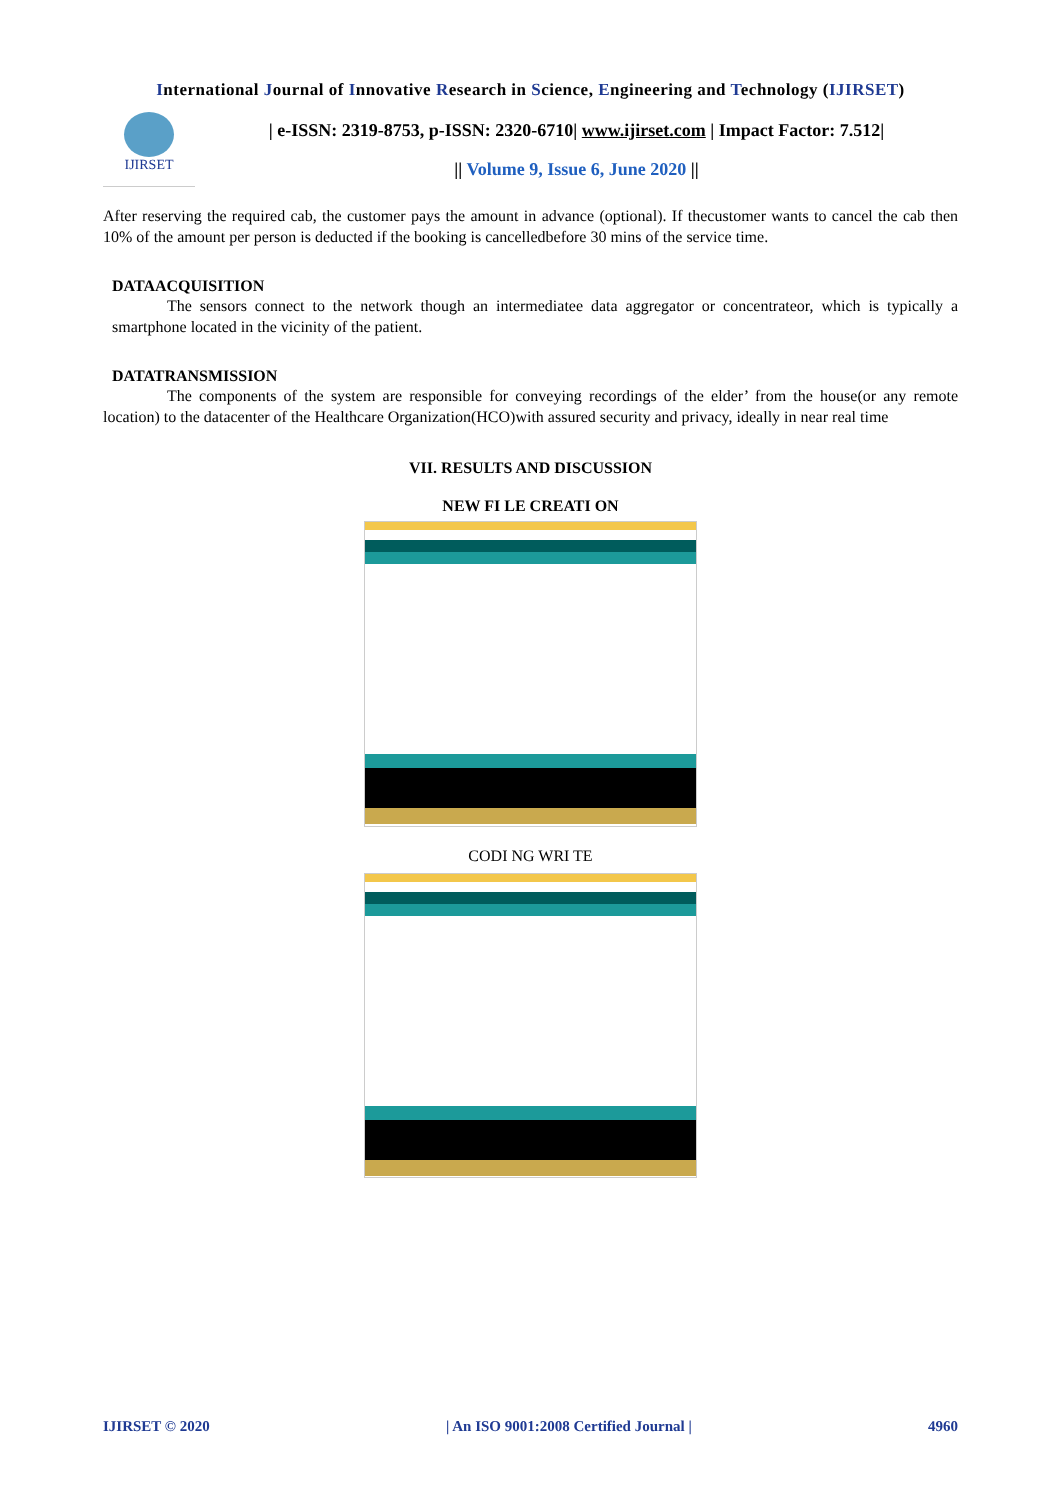International Journal of Innovative Research in Science, Engineering and Technology (IJIRSET)
IJIRSET
| e-ISSN: 2319-8753, p-ISSN: 2320-6710| www.ijirset.com | Impact Factor: 7.512|
|| Volume 9, Issue 6, June 2020 ||
After reserving the required cab, the customer pays the amount in advance (optional). If thecustomer wants to cancel the cab then 10% of the amount per person is deducted if the booking is cancelledbefore 30 mins of the service time.
DATAACQUISITION
The sensors connect to the network though an intermediatee data aggregator or concentrateor, which is typically a smartphone located in the vicinity of the patient.
DATATRANSMISSION
The components of the system are responsible for conveying recordings of the elder’ from the house(or any remote location) to the datacenter of the Healthcare Organization(HCO)with assured security and privacy, ideally in near real time
VII. RESULTS AND DISCUSSION
NEW FI LE CREATI ON
CODI NG WRI TE
IJIRSET © 2020 | An ISO 9001:2008 Certified Journal | 4960